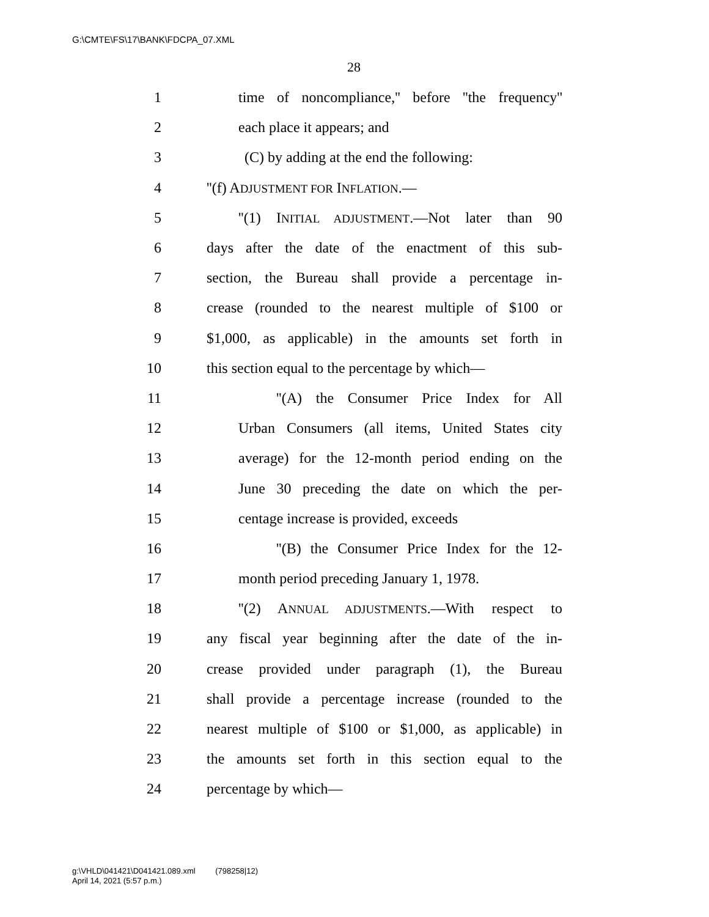G:\CMTE\FS\17\BANK\FDCPA_07.XML
28
1 time of noncompliance,'' before ''the frequency''
2 each place it appears; and
3 (C) by adding at the end the following:
4 ''(f) ADJUSTMENT FOR INFLATION.—
5 ''(1) INITIAL ADJUSTMENT.—Not later than 90
6 days after the date of the enactment of this sub-
7 section, the Bureau shall provide a percentage in-
8 crease (rounded to the nearest multiple of $100 or
9 $1,000, as applicable) in the amounts set forth in
10 this section equal to the percentage by which—
11 ''(A) the Consumer Price Index for All
12 Urban Consumers (all items, United States city
13 average) for the 12-month period ending on the
14 June 30 preceding the date on which the per-
15 centage increase is provided, exceeds
16 ''(B) the Consumer Price Index for the 12-
17 month period preceding January 1, 1978.
18 ''(2) ANNUAL ADJUSTMENTS.—With respect to
19 any fiscal year beginning after the date of the in-
20 crease provided under paragraph (1), the Bureau
21 shall provide a percentage increase (rounded to the
22 nearest multiple of $100 or $1,000, as applicable) in
23 the amounts set forth in this section equal to the
24 percentage by which—
g:\VHLD\041421\D041421.089.xml (798258|12)
April 14, 2021 (5:57 p.m.)